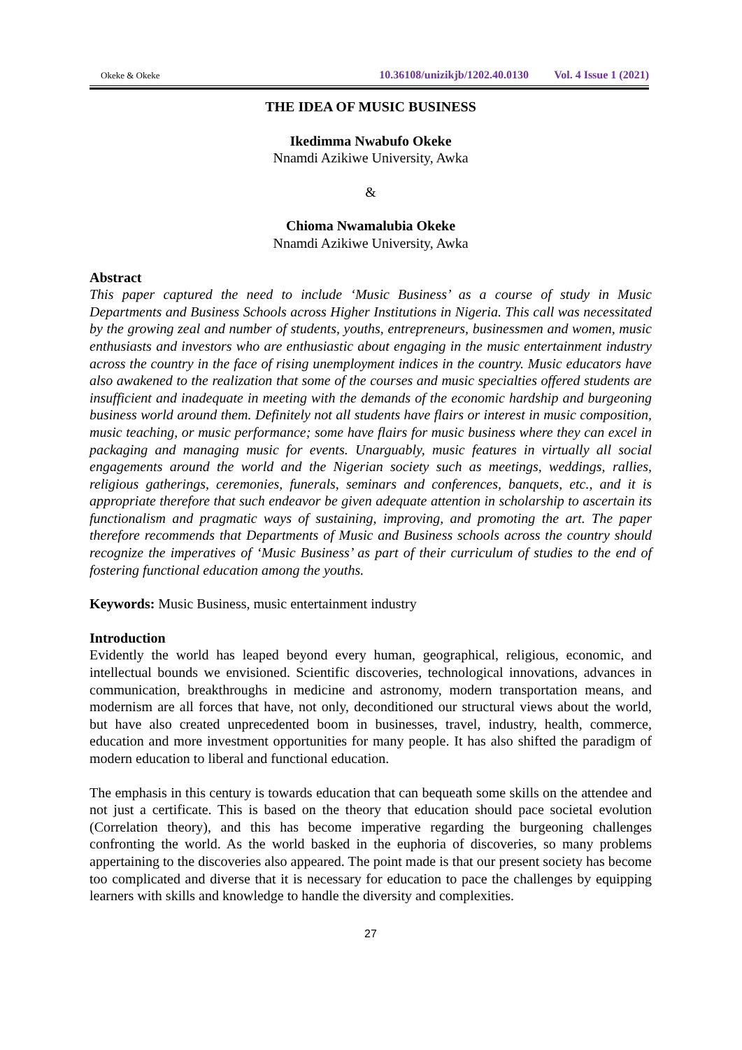Okeke & Okeke
10.36108/unizikjb/1202.40.0130 Vol. 4 Issue 1 (2021)
THE IDEA OF MUSIC BUSINESS
Ikedimma Nwabufo Okeke
Nnamdi Azikiwe University, Awka
&
Chioma Nwamalubia Okeke
Nnamdi Azikiwe University, Awka
Abstract
This paper captured the need to include ‘Music Business’ as a course of study in Music Departments and Business Schools across Higher Institutions in Nigeria. This call was necessitated by the growing zeal and number of students, youths, entrepreneurs, businessmen and women, music enthusiasts and investors who are enthusiastic about engaging in the music entertainment industry across the country in the face of rising unemployment indices in the country. Music educators have also awakened to the realization that some of the courses and music specialties offered students are insufficient and inadequate in meeting with the demands of the economic hardship and burgeoning business world around them. Definitely not all students have flairs or interest in music composition, music teaching, or music performance; some have flairs for music business where they can excel in packaging and managing music for events. Unarguably, music features in virtually all social engagements around the world and the Nigerian society such as meetings, weddings, rallies, religious gatherings, ceremonies, funerals, seminars and conferences, banquets, etc., and it is appropriate therefore that such endeavor be given adequate attention in scholarship to ascertain its functionalism and pragmatic ways of sustaining, improving, and promoting the art. The paper therefore recommends that Departments of Music and Business schools across the country should recognize the imperatives of ‘Music Business’ as part of their curriculum of studies to the end of fostering functional education among the youths.
Keywords: Music Business, music entertainment industry
Introduction
Evidently the world has leaped beyond every human, geographical, religious, economic, and intellectual bounds we envisioned. Scientific discoveries, technological innovations, advances in communication, breakthroughs in medicine and astronomy, modern transportation means, and modernism are all forces that have, not only, deconditioned our structural views about the world, but have also created unprecedented boom in businesses, travel, industry, health, commerce, education and more investment opportunities for many people. It has also shifted the paradigm of modern education to liberal and functional education.
The emphasis in this century is towards education that can bequeath some skills on the attendee and not just a certificate. This is based on the theory that education should pace societal evolution (Correlation theory), and this has become imperative regarding the burgeoning challenges confronting the world. As the world basked in the euphoria of discoveries, so many problems appertaining to the discoveries also appeared. The point made is that our present society has become too complicated and diverse that it is necessary for education to pace the challenges by equipping learners with skills and knowledge to handle the diversity and complexities.
27